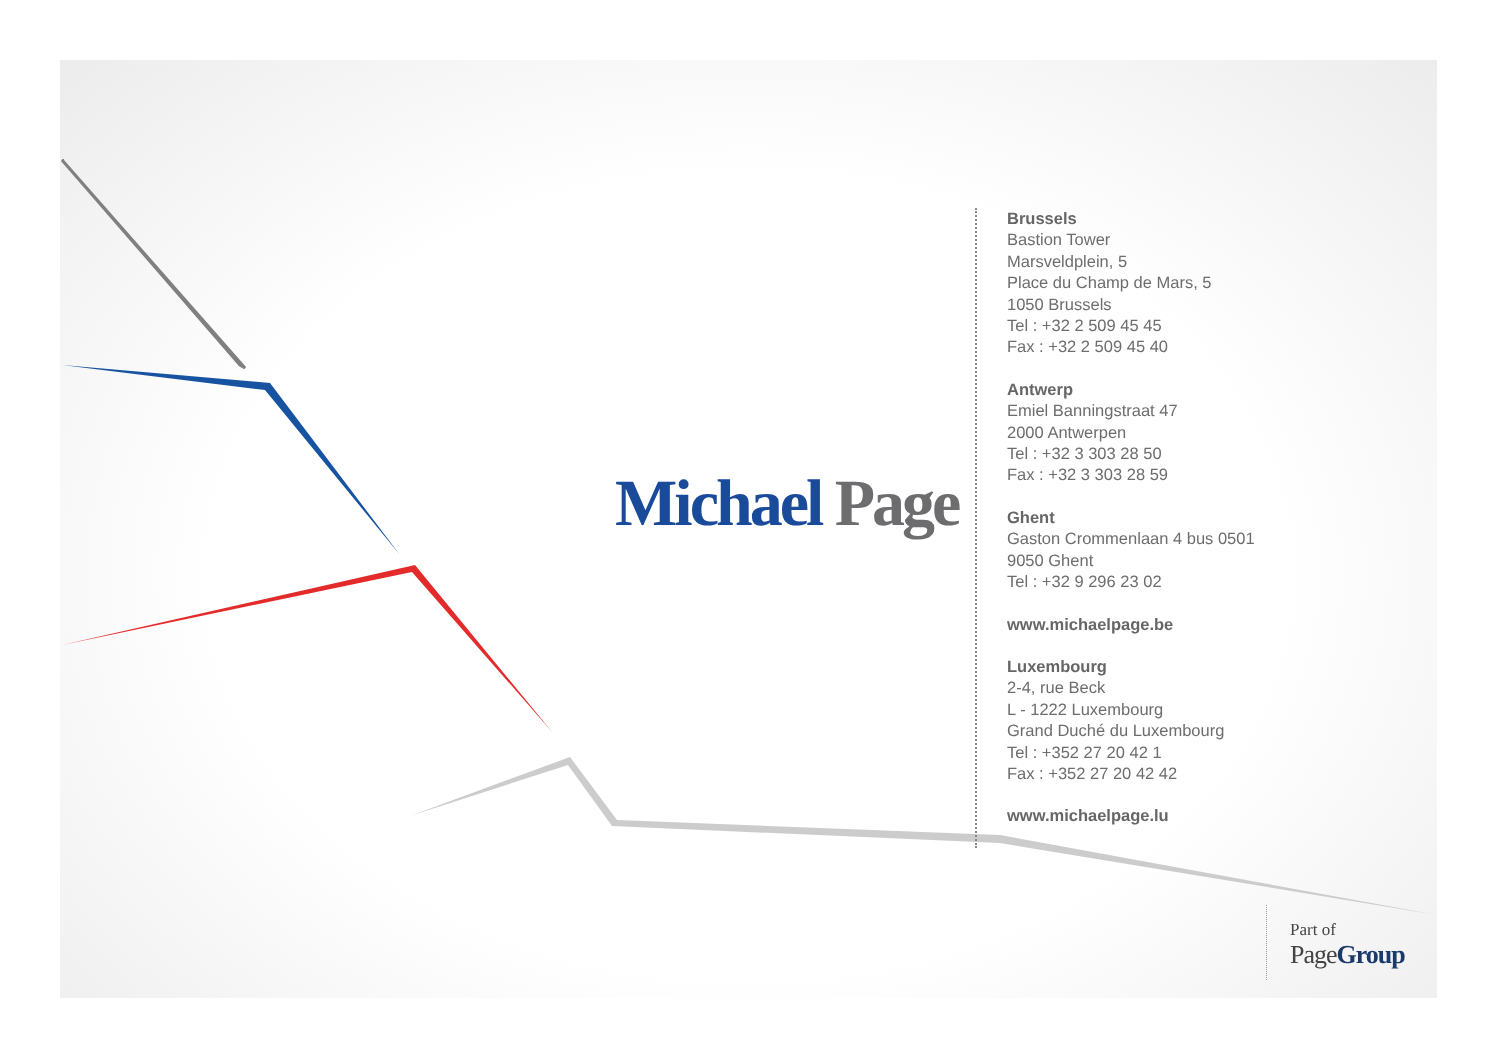Michael Page
Brussels
Bastion Tower
Marsveldplein, 5
Place du Champ de Mars, 5
1050 Brussels
Tel : +32 2 509 45 45
Fax : +32 2 509 45 40
Antwerp
Emiel Banningstraat 47
2000 Antwerpen
Tel : +32 3 303 28 50
Fax : +32 3 303 28 59
Ghent
Gaston Crommenlaan 4 bus 0501
9050 Ghent
Tel : +32 9 296 23 02
www.michaelpage.be
Luxembourg
2-4, rue Beck
L - 1222 Luxembourg
Grand Duché du Luxembourg
Tel : +352 27 20 42 1
Fax : +352 27 20 42 42
www.michaelpage.lu
Part of
PageGroup